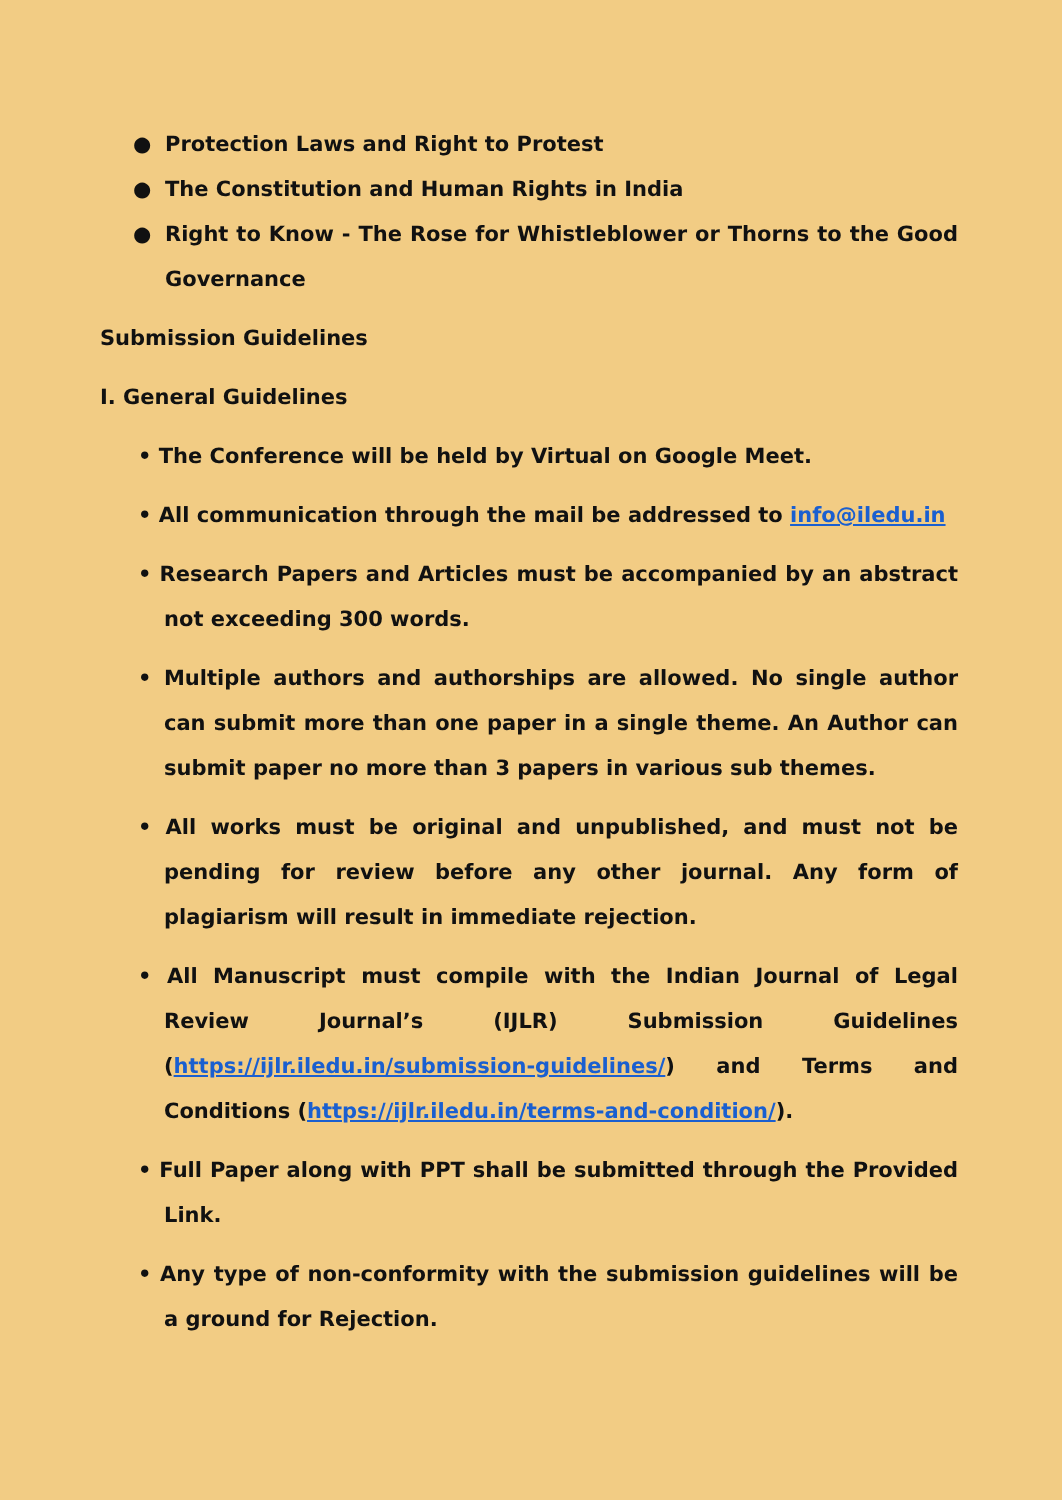● Protection Laws and Right to Protest
● The Constitution and Human Rights in India
● Right to Know - The Rose for Whistleblower or Thorns to the Good Governance
Submission Guidelines
I. General Guidelines
• The Conference will be held by Virtual on Google Meet.
• All communication through the mail be addressed to info@iledu.in
• Research Papers and Articles must be accompanied by an abstract not exceeding 300 words.
• Multiple authors and authorships are allowed. No single author can submit more than one paper in a single theme. An Author can submit paper no more than 3 papers in various sub themes.
• All works must be original and unpublished, and must not be pending for review before any other journal. Any form of plagiarism will result in immediate rejection.
• All Manuscript must compile with the Indian Journal of Legal Review Journal’s (IJLR) Submission Guidelines (https://ijlr.iledu.in/submission-guidelines/) and Terms and Conditions (https://ijlr.iledu.in/terms-and-condition/).
• Full Paper along with PPT shall be submitted through the Provided Link.
• Any type of non-conformity with the submission guidelines will be a ground for Rejection.